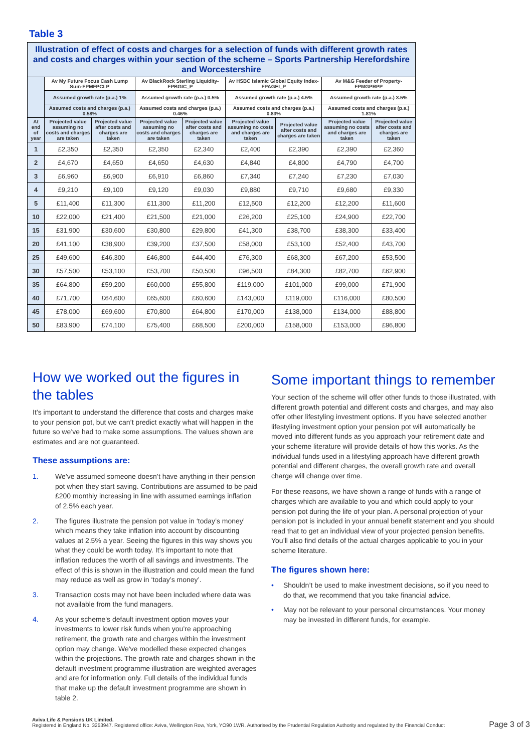Table 3
| Illustration of effect of costs and charges for a selection of funds with different growth rates and costs and charges within your section of the scheme – Sports Partnership Herefordshire and Worcestershire | | | | | | | | |
| | Av My Future Focus Cash Lump Sum-FPMFPCLP | | Av BlackRock Sterling Liquidity-FPBGIC_P | | Av HSBC Islamic Global Equity Index-FPAGEI_P | | Av M&G Feeder of Property-FPMGPRPP | |
| | Assumed growth rate (p.a.) 1% | | Assumed growth rate (p.a.) 0.5% | | Assumed growth rate (p.a.) 4.5% | | Assumed growth rate (p.a.) 3.5% | |
| | Assumed costs and charges (p.a.) 0.58% | | Assumed costs and charges (p.a.) 0.46% | | Assumed costs and charges (p.a.) 0.83% | | Assumed costs and charges (p.a.) 1.81% | |
| At end of year | Projected value assuming no costs and charges are taken | Projected value after costs and charges are taken | Projected value assuming no costs and charges are taken | Projected value after costs and charges are taken | Projected value assuming no costs and charges are taken | Projected value after costs and charges are taken | Projected value assuming no costs and charges are taken | Projected value after costs and charges are taken |
| 1 | £2,350 | £2,350 | £2,350 | £2,340 | £2,400 | £2,390 | £2,390 | £2,360 |
| 2 | £4,670 | £4,650 | £4,650 | £4,630 | £4,840 | £4,800 | £4,790 | £4,700 |
| 3 | £6,960 | £6,900 | £6,910 | £6,860 | £7,340 | £7,240 | £7,230 | £7,030 |
| 4 | £9,210 | £9,100 | £9,120 | £9,030 | £9,880 | £9,710 | £9,680 | £9,330 |
| 5 | £11,400 | £11,300 | £11,300 | £11,200 | £12,500 | £12,200 | £12,200 | £11,600 |
| 10 | £22,000 | £21,400 | £21,500 | £21,000 | £26,200 | £25,100 | £24,900 | £22,700 |
| 15 | £31,900 | £30,600 | £30,800 | £29,800 | £41,300 | £38,700 | £38,300 | £33,400 |
| 20 | £41,100 | £38,900 | £39,200 | £37,500 | £58,000 | £53,100 | £52,400 | £43,700 |
| 25 | £49,600 | £46,300 | £46,800 | £44,400 | £76,300 | £68,300 | £67,200 | £53,500 |
| 30 | £57,500 | £53,100 | £53,700 | £50,500 | £96,500 | £84,300 | £82,700 | £62,900 |
| 35 | £64,800 | £59,200 | £60,000 | £55,800 | £119,000 | £101,000 | £99,000 | £71,900 |
| 40 | £71,700 | £64,600 | £65,600 | £60,600 | £143,000 | £119,000 | £116,000 | £80,500 |
| 45 | £78,000 | £69,600 | £70,800 | £64,800 | £170,000 | £138,000 | £134,000 | £88,800 |
| 50 | £83,900 | £74,100 | £75,400 | £68,500 | £200,000 | £158,000 | £153,000 | £96,800 |
How we worked out the figures in the tables
It’s important to understand the difference that costs and charges make to your pension pot, but we can’t predict exactly what will happen in the future so we’ve had to make some assumptions. The values shown are estimates and are not guaranteed.
These assumptions are:
1. We’ve assumed someone doesn’t have anything in their pension pot when they start saving. Contributions are assumed to be paid £200 monthly increasing in line with assumed earnings inflation of 2.5% each year.
2. The figures illustrate the pension pot value in ‘today’s money’ which means they take inflation into account by discounting values at 2.5% a year. Seeing the figures in this way shows you what they could be worth today. It’s important to note that inflation reduces the worth of all savings and investments. The effect of this is shown in the illustration and could mean the fund may reduce as well as grow in ‘today’s money’.
3. Transaction costs may not have been included where data was not available from the fund managers.
4. As your scheme's default investment option moves your investments to lower risk funds when you’re approaching retirement, the growth rate and charges within the investment option may change. We've modelled these expected changes within the projections. The growth rate and charges shown in the default investment programme illustration are weighted averages and are for information only. Full details of the individual funds that make up the default investment programme are shown in table 2.
Some important things to remember
Your section of the scheme will offer other funds to those illustrated, with different growth potential and different costs and charges, and may also offer other lifestyling investment options. If you have selected another lifestyling investment option your pension pot will automatically be moved into different funds as you approach your retirement date and your scheme literature will provide details of how this works. As the individual funds used in a lifestyling approach have different growth potential and different charges, the overall growth rate and overall charge will change over time.
For these reasons, we have shown a range of funds with a range of charges which are available to you and which could apply to your pension pot during the life of your plan. A personal projection of your pension pot is included in your annual benefit statement and you should read that to get an individual view of your projected pension benefits. You’ll also find details of the actual charges applicable to you in your scheme literature.
The figures shown here:
• Shouldn’t be used to make investment decisions, so if you need to do that, we recommend that you take financial advice.
• May not be relevant to your personal circumstances. Your money may be invested in different funds, for example.
Aviva Life & Pensions UK Limited.
Registered in England No. 3253947. Registered office: Aviva, Wellington Row, York, YO90 1WR. Authorised by the Prudential Regulation Authority and regulated by the Financial Conduct
Page 3 of 3